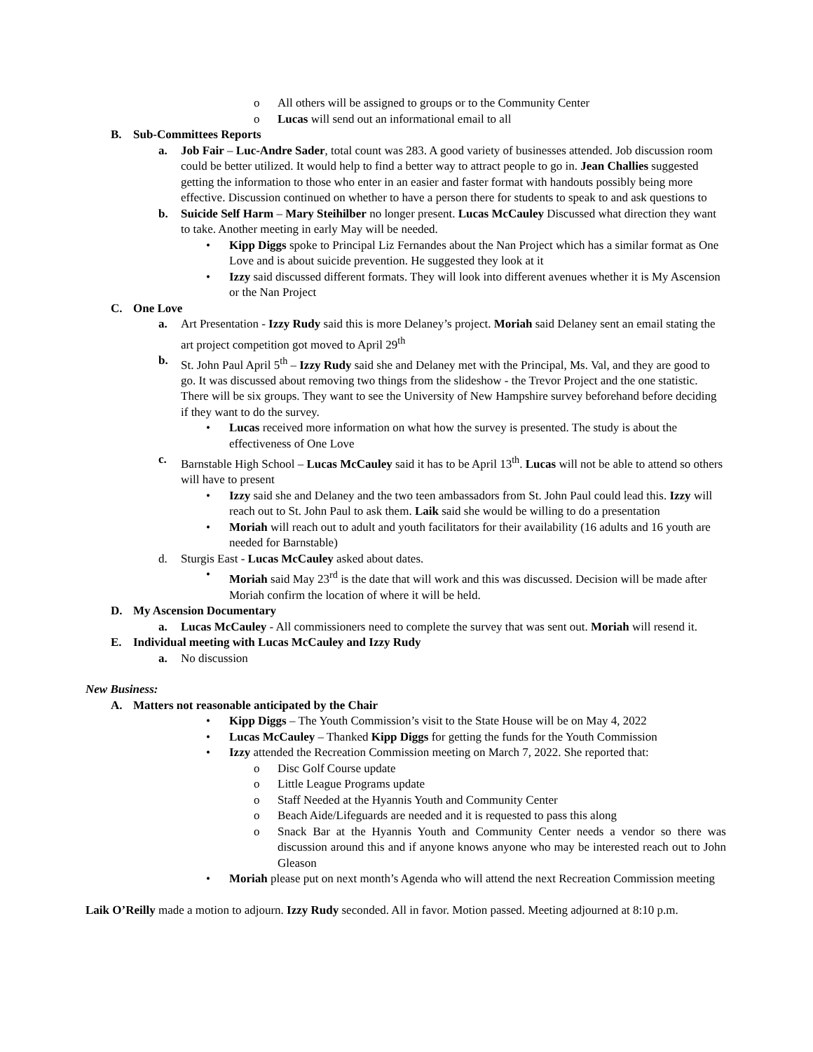o All others will be assigned to groups or to the Community Center
o Lucas will send out an informational email to all
B. Sub-Committees Reports
a. Job Fair – Luc-Andre Sader, total count was 283. A good variety of businesses attended. Job discussion room could be better utilized. It would help to find a better way to attract people to go in. Jean Challies suggested getting the information to those who enter in an easier and faster format with handouts possibly being more effective. Discussion continued on whether to have a person there for students to speak to and ask questions to
b. Suicide Self Harm – Mary Steihilber no longer present. Lucas McCauley Discussed what direction they want to take. Another meeting in early May will be needed.
• Kipp Diggs spoke to Principal Liz Fernandes about the Nan Project which has a similar format as One Love and is about suicide prevention. He suggested they look at it
• Izzy said discussed different formats. They will look into different avenues whether it is My Ascension or the Nan Project
C. One Love
a. Art Presentation - Izzy Rudy said this is more Delaney’s project. Moriah said Delaney sent an email stating the art project competition got moved to April 29<sup>th</sup>
b. St. John Paul April 5<sup>th</sup> – Izzy Rudy said she and Delaney met with the Principal, Ms. Val, and they are good to go. It was discussed about removing two things from the slideshow - the Trevor Project and the one statistic. There will be six groups. They want to see the University of New Hampshire survey beforehand before deciding if they want to do the survey.
• Lucas received more information on what how the survey is presented. The study is about the effectiveness of One Love
c. Barnstable High School – Lucas McCauley said it has to be April 13<sup>th</sup>. Lucas will not be able to attend so others will have to present
• Izzy said she and Delaney and the two teen ambassadors from St. John Paul could lead this. Izzy will reach out to St. John Paul to ask them. Laik said she would be willing to do a presentation
• Moriah will reach out to adult and youth facilitators for their availability (16 adults and 16 youth are needed for Barnstable)
d. Sturgis East - Lucas McCauley asked about dates.
• Moriah said May 23<sup>rd</sup> is the date that will work and this was discussed. Decision will be made after Moriah confirm the location of where it will be held.
D. My Ascension Documentary
a. Lucas McCauley - All commissioners need to complete the survey that was sent out. Moriah will resend it.
E. Individual meeting with Lucas McCauley and Izzy Rudy
a. No discussion
New Business:
A. Matters not reasonable anticipated by the Chair
• Kipp Diggs – The Youth Commission’s visit to the State House will be on May 4, 2022
• Lucas McCauley – Thanked Kipp Diggs for getting the funds for the Youth Commission
• Izzy attended the Recreation Commission meeting on March 7, 2022. She reported that:
o Disc Golf Course update
o Little League Programs update
o Staff Needed at the Hyannis Youth and Community Center
o Beach Aide/Lifeguards are needed and it is requested to pass this along
o Snack Bar at the Hyannis Youth and Community Center needs a vendor so there was discussion around this and if anyone knows anyone who may be interested reach out to John Gleason
• Moriah please put on next month’s Agenda who will attend the next Recreation Commission meeting
Laik O’Reilly made a motion to adjourn. Izzy Rudy seconded. All in favor. Motion passed. Meeting adjourned at 8:10 p.m.